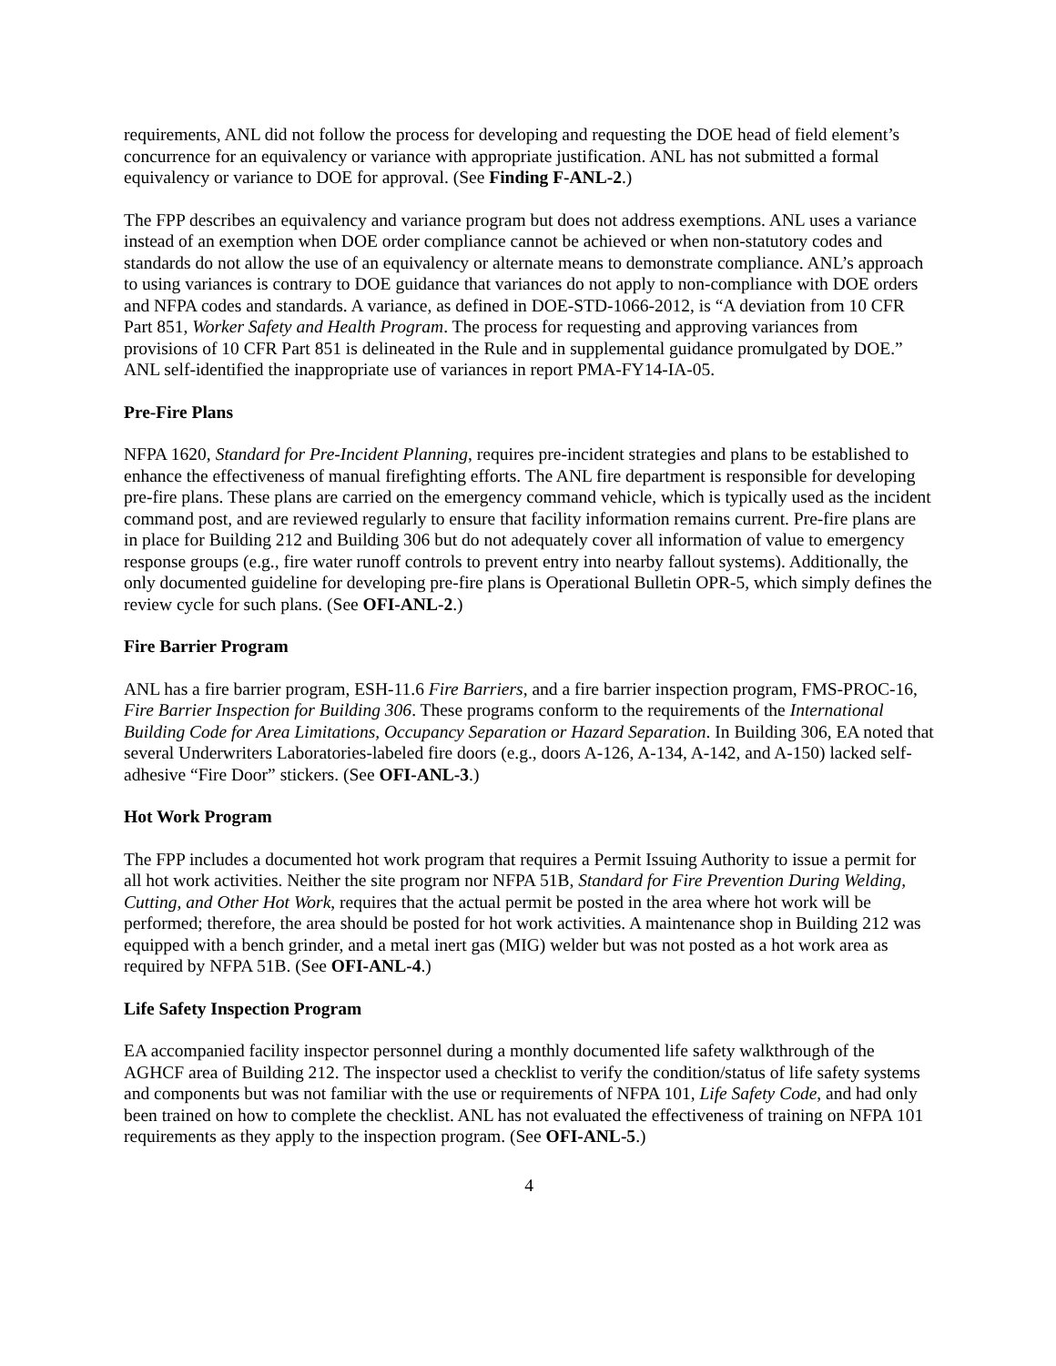requirements, ANL did not follow the process for developing and requesting the DOE head of field element’s concurrence for an equivalency or variance with appropriate justification. ANL has not submitted a formal equivalency or variance to DOE for approval. (See Finding F-ANL-2.)
The FPP describes an equivalency and variance program but does not address exemptions. ANL uses a variance instead of an exemption when DOE order compliance cannot be achieved or when non-statutory codes and standards do not allow the use of an equivalency or alternate means to demonstrate compliance. ANL’s approach to using variances is contrary to DOE guidance that variances do not apply to non-compliance with DOE orders and NFPA codes and standards. A variance, as defined in DOE-STD-1066-2012, is “A deviation from 10 CFR Part 851, Worker Safety and Health Program. The process for requesting and approving variances from provisions of 10 CFR Part 851 is delineated in the Rule and in supplemental guidance promulgated by DOE.” ANL self-identified the inappropriate use of variances in report PMA-FY14-IA-05.
Pre-Fire Plans
NFPA 1620, Standard for Pre-Incident Planning, requires pre-incident strategies and plans to be established to enhance the effectiveness of manual firefighting efforts. The ANL fire department is responsible for developing pre-fire plans. These plans are carried on the emergency command vehicle, which is typically used as the incident command post, and are reviewed regularly to ensure that facility information remains current. Pre-fire plans are in place for Building 212 and Building 306 but do not adequately cover all information of value to emergency response groups (e.g., fire water runoff controls to prevent entry into nearby fallout systems). Additionally, the only documented guideline for developing pre-fire plans is Operational Bulletin OPR-5, which simply defines the review cycle for such plans. (See OFI-ANL-2.)
Fire Barrier Program
ANL has a fire barrier program, ESH-11.6 Fire Barriers, and a fire barrier inspection program, FMS-PROC-16, Fire Barrier Inspection for Building 306. These programs conform to the requirements of the International Building Code for Area Limitations, Occupancy Separation or Hazard Separation. In Building 306, EA noted that several Underwriters Laboratories-labeled fire doors (e.g., doors A-126, A-134, A-142, and A-150) lacked self-adhesive “Fire Door” stickers. (See OFI-ANL-3.)
Hot Work Program
The FPP includes a documented hot work program that requires a Permit Issuing Authority to issue a permit for all hot work activities. Neither the site program nor NFPA 51B, Standard for Fire Prevention During Welding, Cutting, and Other Hot Work, requires that the actual permit be posted in the area where hot work will be performed; therefore, the area should be posted for hot work activities. A maintenance shop in Building 212 was equipped with a bench grinder, and a metal inert gas (MIG) welder but was not posted as a hot work area as required by NFPA 51B. (See OFI-ANL-4.)
Life Safety Inspection Program
EA accompanied facility inspector personnel during a monthly documented life safety walkthrough of the AGHCF area of Building 212. The inspector used a checklist to verify the condition/status of life safety systems and components but was not familiar with the use or requirements of NFPA 101, Life Safety Code, and had only been trained on how to complete the checklist. ANL has not evaluated the effectiveness of training on NFPA 101 requirements as they apply to the inspection program. (See OFI-ANL-5.)
4